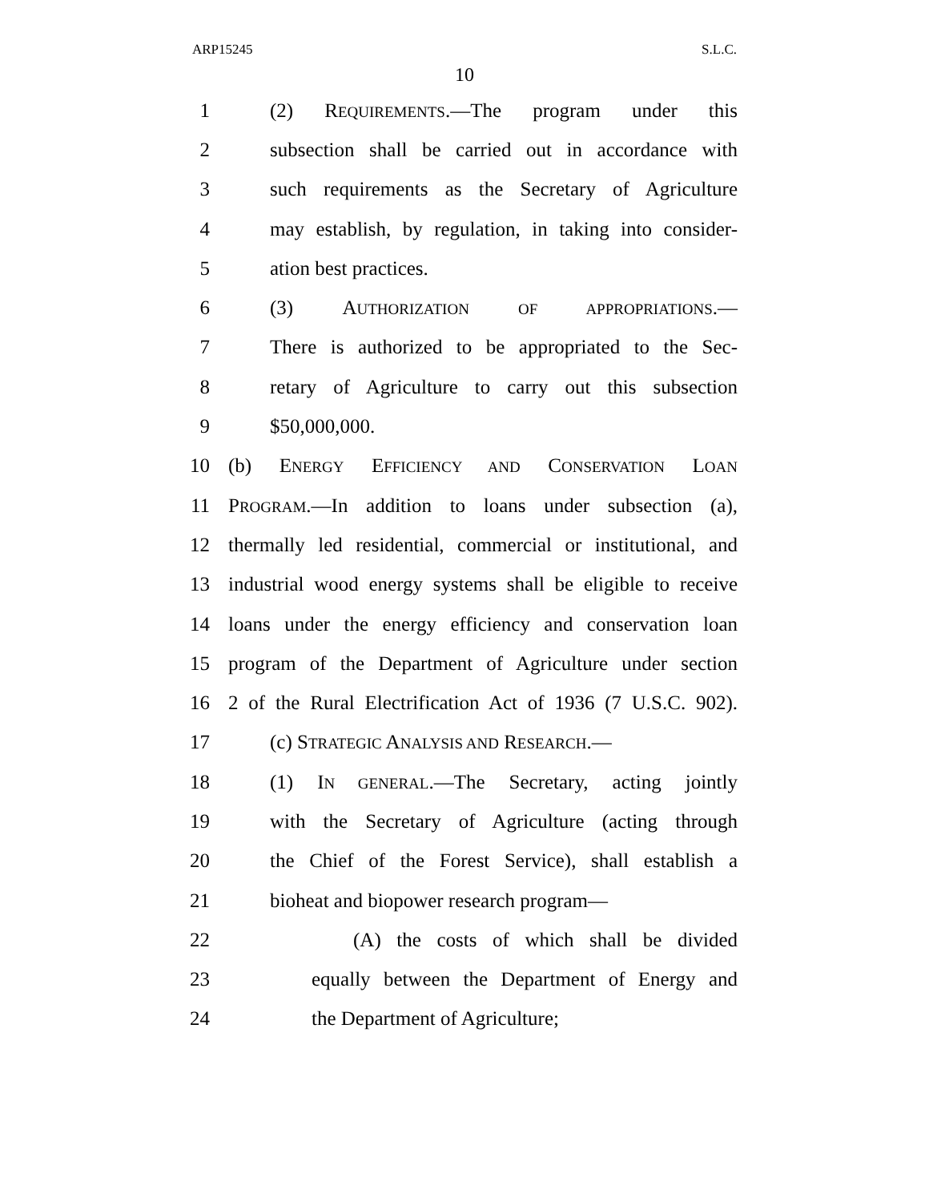ARP15245 S.L.C.
10
1 (2) REQUIREMENTS.—The program under this
2 subsection shall be carried out in accordance with
3 such requirements as the Secretary of Agriculture
4 may establish, by regulation, in taking into consider-
5 ation best practices.
6 (3) AUTHORIZATION OF APPROPRIATIONS.—
7 There is authorized to be appropriated to the Sec-
8 retary of Agriculture to carry out this subsection
9 $50,000,000.
10 (b) ENERGY EFFICIENCY AND CONSERVATION LOAN
11 PROGRAM.—In addition to loans under subsection (a),
12 thermally led residential, commercial or institutional, and
13 industrial wood energy systems shall be eligible to receive
14 loans under the energy efficiency and conservation loan
15 program of the Department of Agriculture under section
16 2 of the Rural Electrification Act of 1936 (7 U.S.C. 902).
17 (c) STRATEGIC ANALYSIS AND RESEARCH.—
18 (1) IN GENERAL.—The Secretary, acting jointly
19 with the Secretary of Agriculture (acting through
20 the Chief of the Forest Service), shall establish a
21 bioheat and biopower research program—
22 (A) the costs of which shall be divided
23 equally between the Department of Energy and
24 the Department of Agriculture;